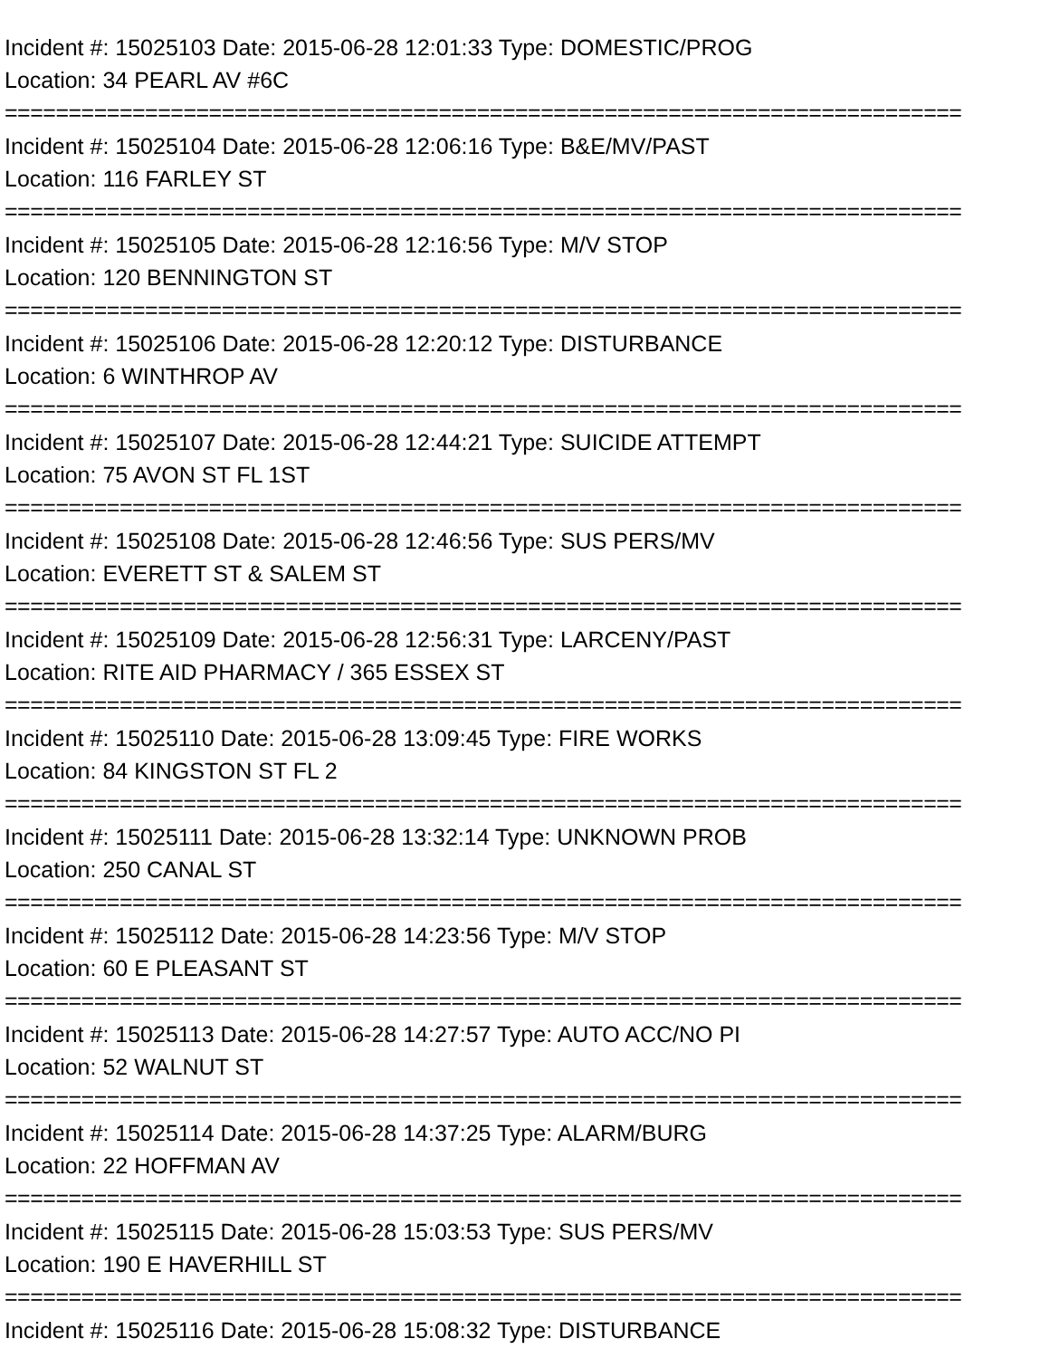Incident #: 15025103 Date: 2015-06-28 12:01:33 Type: DOMESTIC/PROG
Location: 34 PEARL AV #6C
===========================================================================
Incident #: 15025104 Date: 2015-06-28 12:06:16 Type: B&E/MV/PAST
Location: 116 FARLEY ST
===========================================================================
Incident #: 15025105 Date: 2015-06-28 12:16:56 Type: M/V STOP
Location: 120 BENNINGTON ST
===========================================================================
Incident #: 15025106 Date: 2015-06-28 12:20:12 Type: DISTURBANCE
Location: 6 WINTHROP AV
===========================================================================
Incident #: 15025107 Date: 2015-06-28 12:44:21 Type: SUICIDE ATTEMPT
Location: 75 AVON ST FL 1ST
===========================================================================
Incident #: 15025108 Date: 2015-06-28 12:46:56 Type: SUS PERS/MV
Location: EVERETT ST & SALEM ST
===========================================================================
Incident #: 15025109 Date: 2015-06-28 12:56:31 Type: LARCENY/PAST
Location: RITE AID PHARMACY / 365 ESSEX ST
===========================================================================
Incident #: 15025110 Date: 2015-06-28 13:09:45 Type: FIRE WORKS
Location: 84 KINGSTON ST FL 2
===========================================================================
Incident #: 15025111 Date: 2015-06-28 13:32:14 Type: UNKNOWN PROB
Location: 250 CANAL ST
===========================================================================
Incident #: 15025112 Date: 2015-06-28 14:23:56 Type: M/V STOP
Location: 60 E PLEASANT ST
===========================================================================
Incident #: 15025113 Date: 2015-06-28 14:27:57 Type: AUTO ACC/NO PI
Location: 52 WALNUT ST
===========================================================================
Incident #: 15025114 Date: 2015-06-28 14:37:25 Type: ALARM/BURG
Location: 22 HOFFMAN AV
===========================================================================
Incident #: 15025115 Date: 2015-06-28 15:03:53 Type: SUS PERS/MV
Location: 190 E HAVERHILL ST
===========================================================================
Incident #: 15025116 Date: 2015-06-28 15:08:32 Type: DISTURBANCE